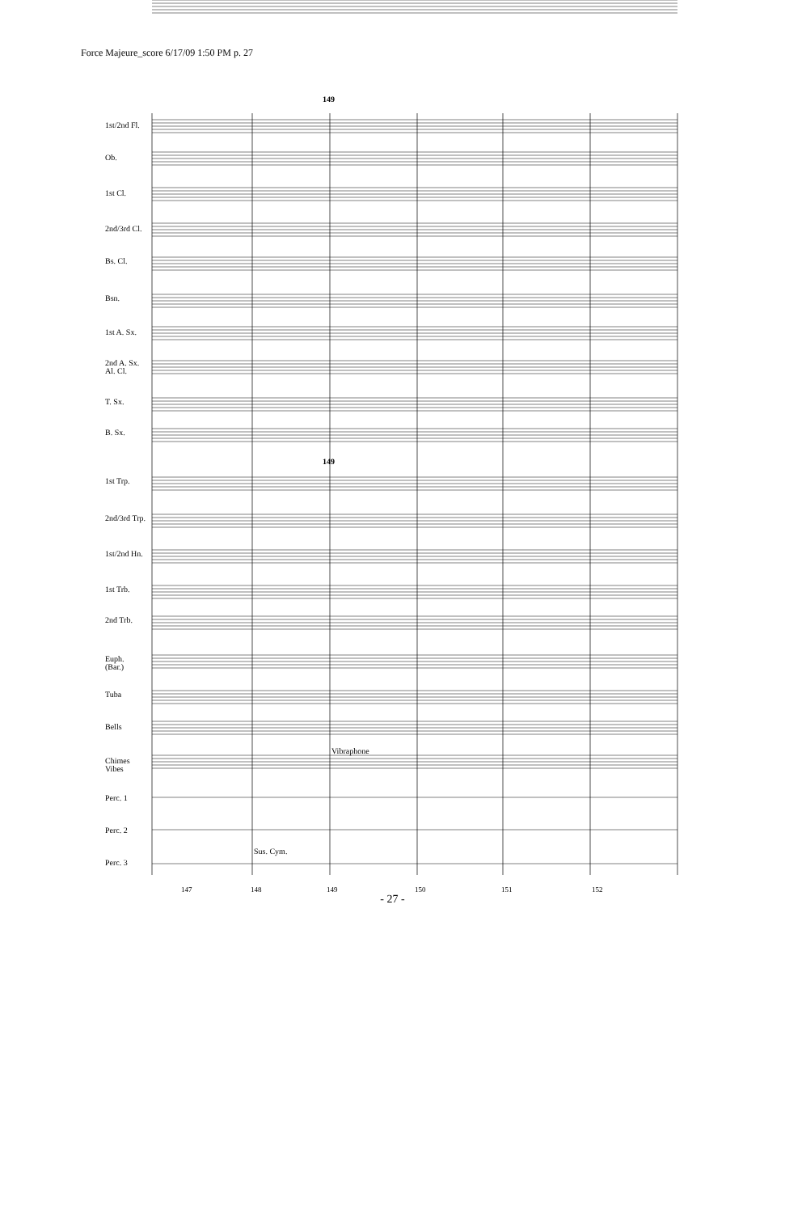Force Majeure_score 6/17/09 1:50 PM p. 27
1st/2nd Fl.
Ob.
1st Cl.
2nd/3rd Cl.
Bs. Cl.
Bsn.
1st A. Sx.
2nd A. Sx.
Al. Cl.
T. Sx.
B. Sx.
1st Trp.
2nd/3rd Trp.
1st/2nd Hn.
1st Trb.
2nd Trb.
Euph.
(Bar.)
Tuba
Bells
Chimes
Vibes
Perc. 1
Perc. 2
Perc. 3
149
149
Vibraphone
Sus. Cym.
147 148 149 150 151 152
- 27 -